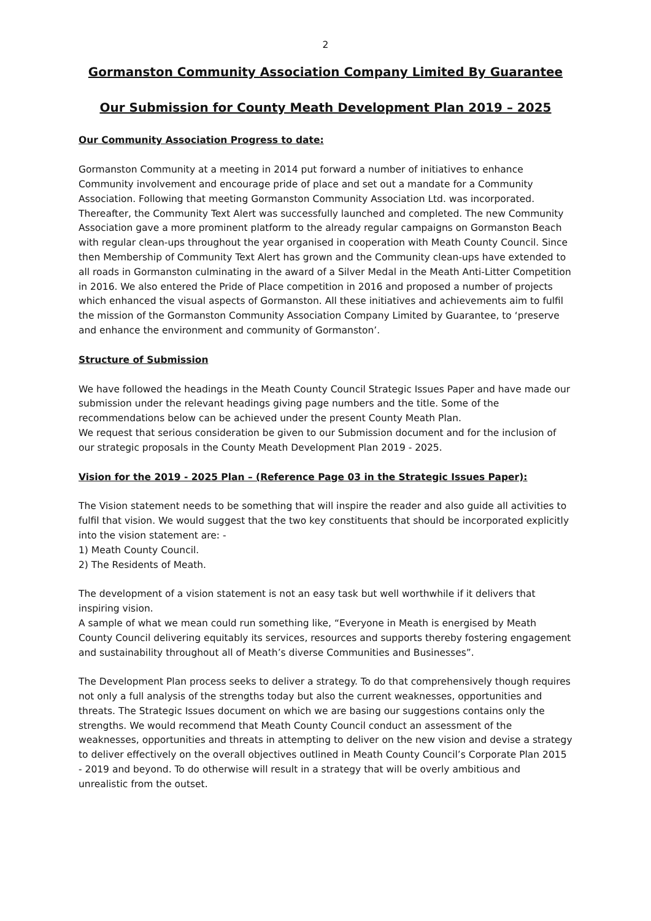2
Gormanston Community Association Company Limited By Guarantee
Our Submission for County Meath Development Plan 2019 – 2025
Our Community Association Progress to date:
Gormanston Community at a meeting in 2014 put forward a number of initiatives to enhance Community involvement and encourage pride of place and set out a mandate for a Community Association. Following that meeting Gormanston Community Association Ltd. was incorporated. Thereafter, the Community Text Alert was successfully launched and completed. The new Community Association gave a more prominent platform to the already regular campaigns on Gormanston Beach with regular clean-ups throughout the year organised in cooperation with Meath County Council. Since then Membership of Community Text Alert has grown and the Community clean-ups have extended to all roads in Gormanston culminating in the award of a Silver Medal in the Meath Anti-Litter Competition in 2016. We also entered the Pride of Place competition in 2016 and proposed a number of projects which enhanced the visual aspects of Gormanston. All these initiatives and achievements aim to fulfil the mission of the Gormanston Community Association Company Limited by Guarantee, to ‘preserve and enhance the environment and community of Gormanston’.
Structure of Submission
We have followed the headings in the Meath County Council Strategic Issues Paper and have made our submission under the relevant headings giving page numbers and the title. Some of the recommendations below can be achieved under the present County Meath Plan.
We request that serious consideration be given to our Submission document and for the inclusion of our strategic proposals in the County Meath Development Plan 2019 - 2025.
Vision for the 2019 - 2025 Plan – (Reference Page 03 in the Strategic Issues Paper):
The Vision statement needs to be something that will inspire the reader and also guide all activities to fulfil that vision. We would suggest that the two key constituents that should be incorporated explicitly into the vision statement are: -
1) Meath County Council.
2) The Residents of Meath.
The development of a vision statement is not an easy task but well worthwhile if it delivers that inspiring vision.
A sample of what we mean could run something like, “Everyone in Meath is energised by Meath County Council delivering equitably its services, resources and supports thereby fostering engagement and sustainability throughout all of Meath’s diverse Communities and Businesses”.
The Development Plan process seeks to deliver a strategy. To do that comprehensively though requires not only a full analysis of the strengths today but also the current weaknesses, opportunities and threats. The Strategic Issues document on which we are basing our suggestions contains only the strengths. We would recommend that Meath County Council conduct an assessment of the weaknesses, opportunities and threats in attempting to deliver on the new vision and devise a strategy to deliver effectively on the overall objectives outlined in Meath County Council’s Corporate Plan 2015 - 2019 and beyond. To do otherwise will result in a strategy that will be overly ambitious and unrealistic from the outset.